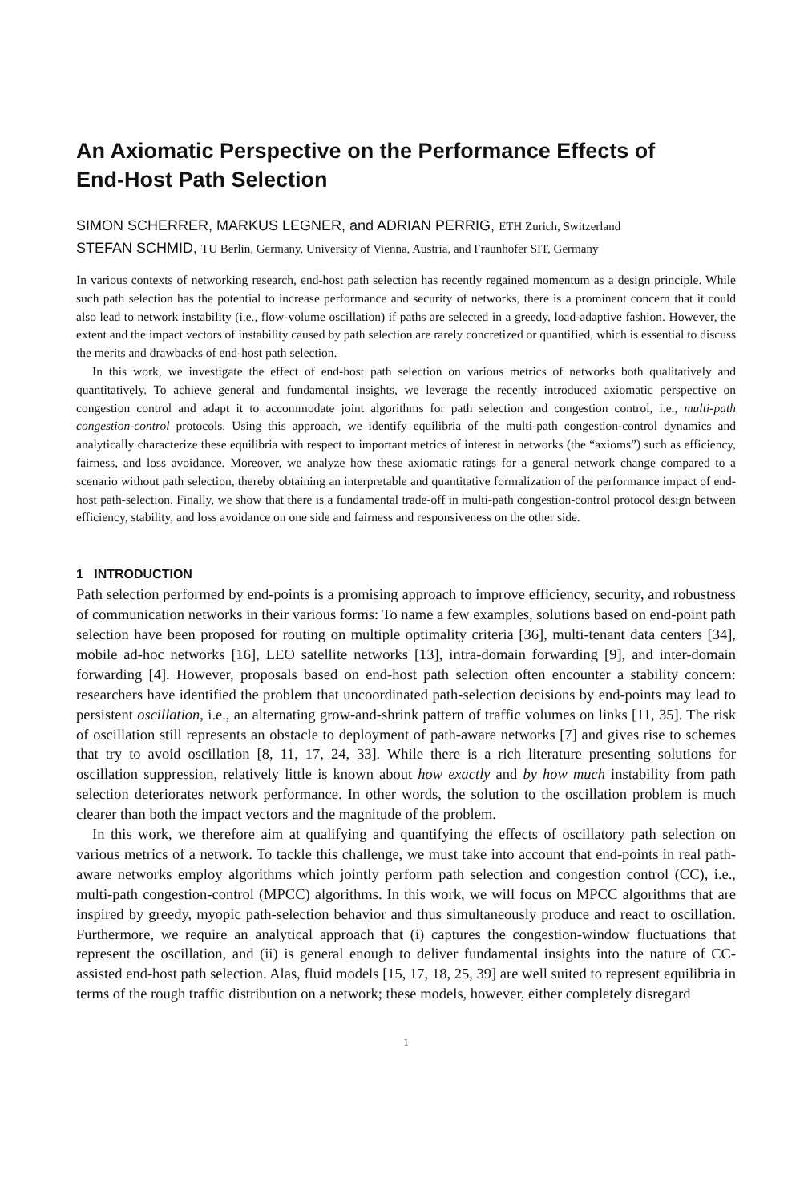An Axiomatic Perspective on the Performance Effects of
End-Host Path Selection
SIMON SCHERRER, MARKUS LEGNER, and ADRIAN PERRIG, ETH Zurich, Switzerland
STEFAN SCHMID, TU Berlin, Germany, University of Vienna, Austria, and Fraunhofer SIT, Germany
In various contexts of networking research, end-host path selection has recently regained momentum as a design principle. While such path selection has the potential to increase performance and security of networks, there is a prominent concern that it could also lead to network instability (i.e., flow-volume oscillation) if paths are selected in a greedy, load-adaptive fashion. However, the extent and the impact vectors of instability caused by path selection are rarely concretized or quantified, which is essential to discuss the merits and drawbacks of end-host path selection.
In this work, we investigate the effect of end-host path selection on various metrics of networks both qualitatively and quantitatively. To achieve general and fundamental insights, we leverage the recently introduced axiomatic perspective on congestion control and adapt it to accommodate joint algorithms for path selection and congestion control, i.e., multi-path congestion-control protocols. Using this approach, we identify equilibria of the multi-path congestion-control dynamics and analytically characterize these equilibria with respect to important metrics of interest in networks (the “axioms”) such as efficiency, fairness, and loss avoidance. Moreover, we analyze how these axiomatic ratings for a general network change compared to a scenario without path selection, thereby obtaining an interpretable and quantitative formalization of the performance impact of end-host path-selection. Finally, we show that there is a fundamental trade-off in multi-path congestion-control protocol design between efficiency, stability, and loss avoidance on one side and fairness and responsiveness on the other side.
1 INTRODUCTION
Path selection performed by end-points is a promising approach to improve efficiency, security, and robustness of communication networks in their various forms: To name a few examples, solutions based on end-point path selection have been proposed for routing on multiple optimality criteria [36], multi-tenant data centers [34], mobile ad-hoc networks [16], LEO satellite networks [13], intra-domain forwarding [9], and inter-domain forwarding [4]. However, proposals based on end-host path selection often encounter a stability concern: researchers have identified the problem that uncoordinated path-selection decisions by end-points may lead to persistent oscillation, i.e., an alternating grow-and-shrink pattern of traffic volumes on links [11, 35]. The risk of oscillation still represents an obstacle to deployment of path-aware networks [7] and gives rise to schemes that try to avoid oscillation [8, 11, 17, 24, 33]. While there is a rich literature presenting solutions for oscillation suppression, relatively little is known about how exactly and by how much instability from path selection deteriorates network performance. In other words, the solution to the oscillation problem is much clearer than both the impact vectors and the magnitude of the problem.
In this work, we therefore aim at qualifying and quantifying the effects of oscillatory path selection on various metrics of a network. To tackle this challenge, we must take into account that end-points in real path-aware networks employ algorithms which jointly perform path selection and congestion control (CC), i.e., multi-path congestion-control (MPCC) algorithms. In this work, we will focus on MPCC algorithms that are inspired by greedy, myopic path-selection behavior and thus simultaneously produce and react to oscillation. Furthermore, we require an analytical approach that (i) captures the congestion-window fluctuations that represent the oscillation, and (ii) is general enough to deliver fundamental insights into the nature of CC-assisted end-host path selection. Alas, fluid models [15, 17, 18, 25, 39] are well suited to represent equilibria in terms of the rough traffic distribution on a network; these models, however, either completely disregard
1